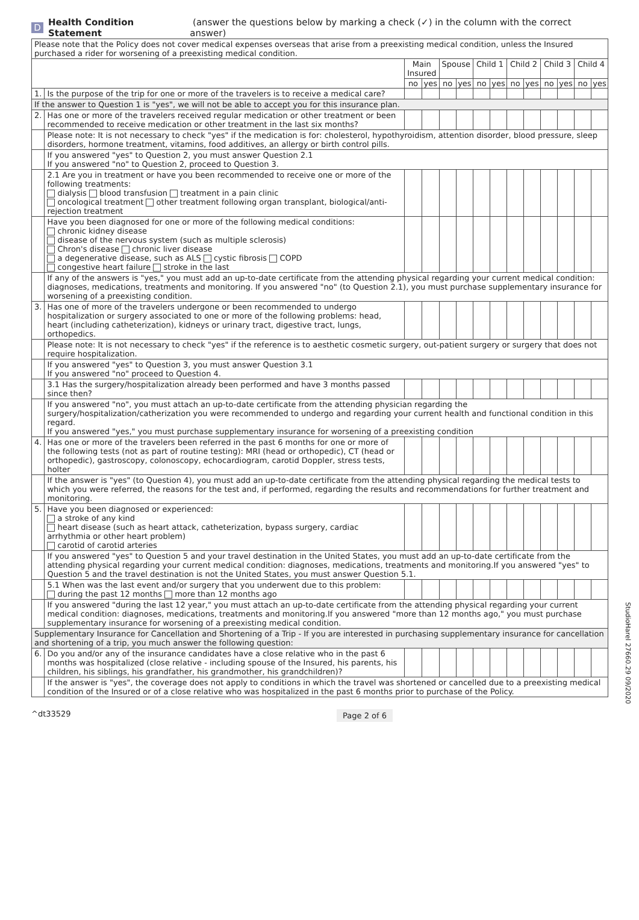D Health Condition Statement (answer the questions below by marking a check (✓) in the column with the correct answer)
| Please note that the Policy does not cover medical expenses overseas that arise from a preexisting medical condition, unless the Insured purchased a rider for worsening of a preexisting medical condition. | | | | | | | | | | | | | |
| | | Main Insured | | Spouse | | Child 1 | | Child 2 | | Child 3 | | Child 4 | |
| | | no | yes | no | yes | no | yes | no | yes | no | yes | no | yes |
| 1. | Is the purpose of the trip for one or more of the travelers is to receive a medical care? | | | | | | | | | | | | |
| If the answer to Question 1 is "yes", we will not be able to accept you for this insurance plan. | | | | | | | | | | | | | |
| 2. | Has one or more of the travelers received regular medication or other treatment or been recommended to receive medication or other treatment in the last six months? | | | | | | | | | | | | |
| | Please note: It is not necessary to check "yes" if the medication is for: cholesterol, hypothyroidism, attention disorder, blood pressure, sleep disorders, hormone treatment, vitamins, food additives, an allergy or birth control pills. | | | | | | | | | | | | |
| | If you answered "yes" to Question 2, you must answer Question 2.1 If you answered "no" to Question 2, proceed to Question 3. | | | | | | | | | | | | |
| | 2.1 Are you in treatment or have you been recommended to receive one or more of the following treatments: dialysis blood transfusion treatment in a pain clinic oncological treatment other treatment following organ transplant, biological/anti-rejection treatment | | | | | | | | | | | | |
| | Have you been diagnosed for one or more of the following medical conditions: chronic kidney disease disease of the nervous system (such as multiple sclerosis) Chron's disease chronic liver disease a degenerative disease, such as ALS cystic fibrosis COPD congestive heart failure stroke in the last | | | | | | | | | | | | |
| | If any of the answers is "yes," you must add an up-to-date certificate from the attending physical regarding your current medical condition: diagnoses, medications, treatments and monitoring. If you answered "no" (to Question 2.1), you must purchase supplementary insurance for worsening of a preexisting condition. | | | | | | | | | | | | |
| 3. | Has one of more of the travelers undergone or been recommended to undergo hospitalization or surgery associated to one or more of the following problems: head, heart (including catheterization), kidneys or urinary tract, digestive tract, lungs, orthopedics. | | | | | | | | | | | | |
| | Please note: It is not necessary to check "yes" if the reference is to aesthetic cosmetic surgery, out-patient surgery or surgery that does not require hospitalization. | | | | | | | | | | | | |
| | If you answered "yes" to Question 3, you must answer Question 3.1 If you answered "no" proceed to Question 4. | | | | | | | | | | | | |
| | 3.1 Has the surgery/hospitalization already been performed and have 3 months passed since then? | | | | | | | | | | | | |
| | If you answered "no", you must attach an up-to-date certificate from the attending physician regarding the surgery/hospitalization/catherization you were recommended to undergo and regarding your current health and functional condition in this regard. If you answered "yes," you must purchase supplementary insurance for worsening of a preexisting condition | | | | | | | | | | | | |
| 4. | Has one or more of the travelers been referred in the past 6 months for one or more of the following tests (not as part of routine testing): MRI (head or orthopedic), CT (head or orthopedic), gastroscopy, colonoscopy, echocardiogram, carotid Doppler, stress tests, holter | | | | | | | | | | | | |
| | If the answer is "yes" (to Question 4), you must add an up-to-date certificate from the attending physical regarding the medical tests to which you were referred, the reasons for the test and, if performed, regarding the results and recommendations for further treatment and monitoring. | | | | | | | | | | | | |
| 5. | Have you been diagnosed or experienced: a stroke of any kind heart disease (such as heart attack, catheterization, bypass surgery, cardiac arrhythmia or other heart problem) carotid of carotid arteries | | | | | | | | | | | | |
| | If you answered "yes" to Question 5 and your travel destination in the United States, you must add an up-to-date certificate from the attending physical regarding your current medical condition: diagnoses, medications, treatments and monitoring.If you answered "yes" to Question 5 and the travel destination is not the United States, you must answer Question 5.1. | | | | | | | | | | | | |
| | 5.1 When was the last event and/or surgery that you underwent due to this problem: during the past 12 months more than 12 months ago | | | | | | | | | | | | |
| | If you answered "during the last 12 year," you must attach an up-to-date certificate from the attending physical regarding your current medical condition: diagnoses, medications, treatments and monitoring.If you answered "more than 12 months ago," you must purchase supplementary insurance for worsening of a preexisting medical condition. | | | | | | | | | | | | |
| Supplementary Insurance for Cancellation and Shortening of a Trip - If you are interested in purchasing supplementary insurance for cancellation and shortening of a trip, you much answer the following question: | | | | | | | | | | | | | |
| 6. | Do you and/or any of the insurance candidates have a close relative who in the past 6 months was hospitalized (close relative - including spouse of the Insured, his parents, his children, his siblings, his grandfather, his grandmother, his grandchildren)? | | | | | | | | | | | | |
| | If the answer is "yes", the coverage does not apply to conditions in which the travel was shortened or cancelled due to a preexisting medical condition of the Insured or of a close relative who was hospitalized in the past 6 months prior to purchase of the Policy. | | | | | | | | | | | | |
^dt33529 Page 2 of 6
StudioHarel 27660.29 09/2020